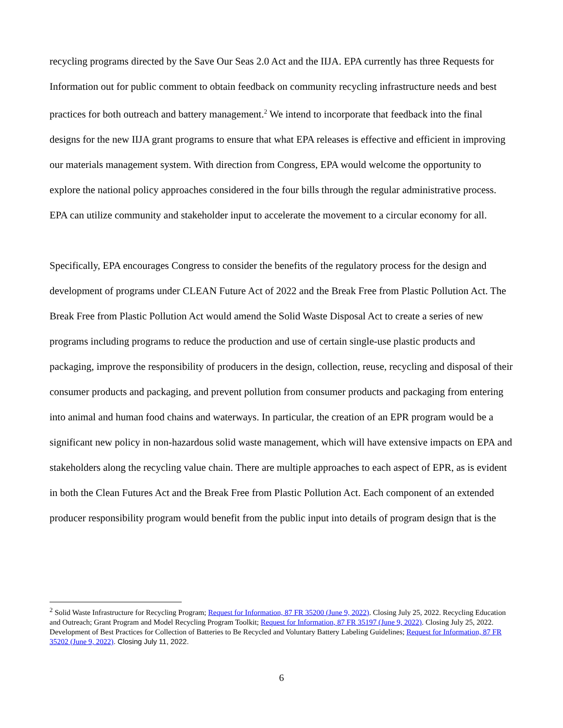recycling programs directed by the Save Our Seas 2.0 Act and the IIJA. EPA currently has three Requests for Information out for public comment to obtain feedback on community recycling infrastructure needs and best practices for both outreach and battery management.<sup>2</sup> We intend to incorporate that feedback into the final designs for the new IIJA grant programs to ensure that what EPA releases is effective and efficient in improving our materials management system. With direction from Congress, EPA would welcome the opportunity to explore the national policy approaches considered in the four bills through the regular administrative process. EPA can utilize community and stakeholder input to accelerate the movement to a circular economy for all.
Specifically, EPA encourages Congress to consider the benefits of the regulatory process for the design and development of programs under CLEAN Future Act of 2022 and the Break Free from Plastic Pollution Act. The Break Free from Plastic Pollution Act would amend the Solid Waste Disposal Act to create a series of new programs including programs to reduce the production and use of certain single-use plastic products and packaging, improve the responsibility of producers in the design, collection, reuse, recycling and disposal of their consumer products and packaging, and prevent pollution from consumer products and packaging from entering into animal and human food chains and waterways. In particular, the creation of an EPR program would be a significant new policy in non-hazardous solid waste management, which will have extensive impacts on EPA and stakeholders along the recycling value chain. There are multiple approaches to each aspect of EPR, as is evident in both the Clean Futures Act and the Break Free from Plastic Pollution Act. Each component of an extended producer responsibility program would benefit from the public input into details of program design that is the
<sup>2</sup> Solid Waste Infrastructure for Recycling Program; Request for Information, 87 FR 35200 (June 9, 2022). Closing July 25, 2022. Recycling Education and Outreach; Grant Program and Model Recycling Program Toolkit; Request for Information, 87 FR 35197 (June 9, 2022). Closing July 25, 2022. Development of Best Practices for Collection of Batteries to Be Recycled and Voluntary Battery Labeling Guidelines; Request for Information, 87 FR 35202 (June 9, 2022). Closing July 11, 2022.
6